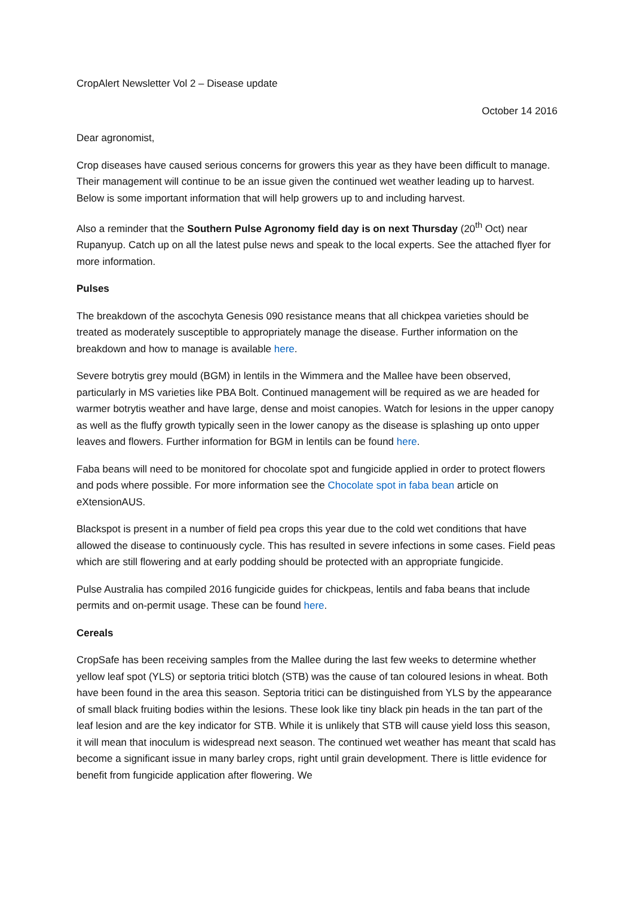CropAlert Newsletter Vol 2 – Disease update
October 14 2016
Dear agronomist,
Crop diseases have caused serious concerns for growers this year as they have been difficult to manage. Their management will continue to be an issue given the continued wet weather leading up to harvest. Below is some important information that will help growers up to and including harvest.
Also a reminder that the Southern Pulse Agronomy field day is on next Thursday (20<sup>th</sup> Oct) near Rupanyup. Catch up on all the latest pulse news and speak to the local experts. See the attached flyer for more information.
Pulses
The breakdown of the ascochyta Genesis 090 resistance means that all chickpea varieties should be treated as moderately susceptible to appropriately manage the disease. Further information on the breakdown and how to manage is available here.
Severe botrytis grey mould (BGM) in lentils in the Wimmera and the Mallee have been observed, particularly in MS varieties like PBA Bolt. Continued management will be required as we are headed for warmer botrytis weather and have large, dense and moist canopies. Watch for lesions in the upper canopy as well as the fluffy growth typically seen in the lower canopy as the disease is splashing up onto upper leaves and flowers. Further information for BGM in lentils can be found here.
Faba beans will need to be monitored for chocolate spot and fungicide applied in order to protect flowers and pods where possible. For more information see the Chocolate spot in faba bean article on eXtensionAUS.
Blackspot is present in a number of field pea crops this year due to the cold wet conditions that have allowed the disease to continuously cycle. This has resulted in severe infections in some cases. Field peas which are still flowering and at early podding should be protected with an appropriate fungicide.
Pulse Australia has compiled 2016 fungicide guides for chickpeas, lentils and faba beans that include permits and on-permit usage. These can be found here.
Cereals
CropSafe has been receiving samples from the Mallee during the last few weeks to determine whether yellow leaf spot (YLS) or septoria tritici blotch (STB) was the cause of tan coloured lesions in wheat. Both have been found in the area this season. Septoria tritici can be distinguished from YLS by the appearance of small black fruiting bodies within the lesions. These look like tiny black pin heads in the tan part of the leaf lesion and are the key indicator for STB. While it is unlikely that STB will cause yield loss this season, it will mean that inoculum is widespread next season. The continued wet weather has meant that scald has become a significant issue in many barley crops, right until grain development. There is little evidence for benefit from fungicide application after flowering. We